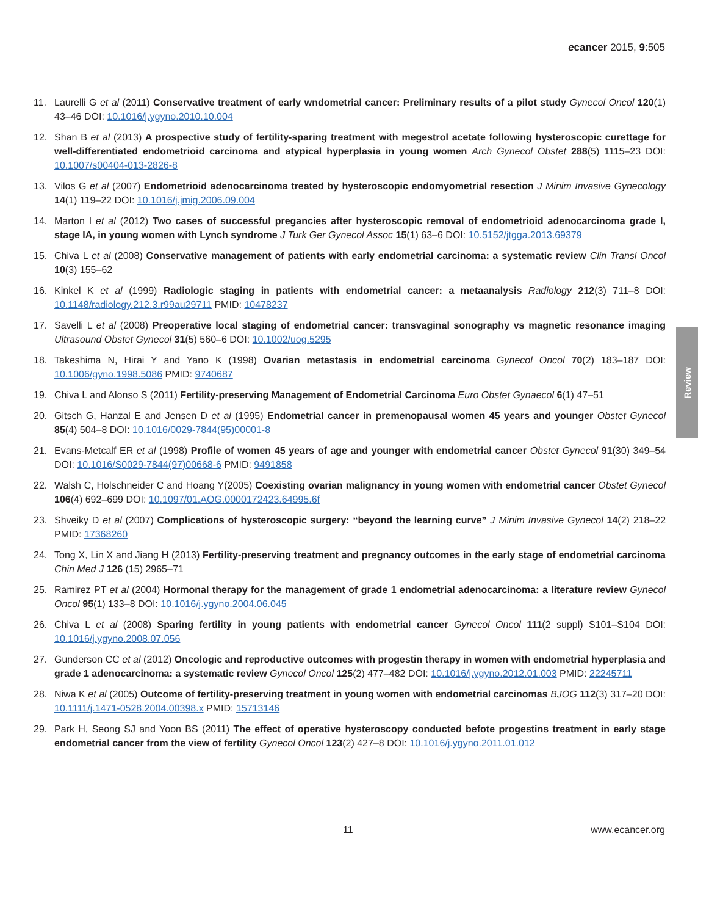ecancer 2015, 9:505
11. Laurelli G et al (2011) Conservative treatment of early wndometrial cancer: Preliminary results of a pilot study Gynecol Oncol 120(1) 43–46 DOI: 10.1016/j.ygyno.2010.10.004
12. Shan B et al (2013) A prospective study of fertility-sparing treatment with megestrol acetate following hysteroscopic curettage for well-differentiated endometrioid carcinoma and atypical hyperplasia in young women Arch Gynecol Obstet 288(5) 1115–23 DOI: 10.1007/s00404-013-2826-8
13. Vilos G et al (2007) Endometrioid adenocarcinoma treated by hysteroscopic endomyometrial resection J Minim Invasive Gynecology 14(1) 119–22 DOI: 10.1016/j.jmig.2006.09.004
14. Marton I et al (2012) Two cases of successful pregancies after hysteroscopic removal of endometrioid adenocarcinoma grade I, stage IA, in young women with Lynch syndrome J Turk Ger Gynecol Assoc 15(1) 63–6 DOI: 10.5152/jtgga.2013.69379
15. Chiva L et al (2008) Conservative management of patients with early endometrial carcinoma: a systematic review Clin Transl Oncol 10(3) 155–62
16. Kinkel K et al (1999) Radiologic staging in patients with endometrial cancer: a metaanalysis Radiology 212(3) 711–8 DOI: 10.1148/radiology.212.3.r99au29711 PMID: 10478237
17. Savelli L et al (2008) Preoperative local staging of endometrial cancer: transvaginal sonography vs magnetic resonance imaging Ultrasound Obstet Gynecol 31(5) 560–6 DOI: 10.1002/uog.5295
18. Takeshima N, Hirai Y and Yano K (1998) Ovarian metastasis in endometrial carcinoma Gynecol Oncol 70(2) 183–187 DOI: 10.1006/gyno.1998.5086 PMID: 9740687
19. Chiva L and Alonso S (2011) Fertility-preserving Management of Endometrial Carcinoma Euro Obstet Gynaecol 6(1) 47–51
20. Gitsch G, Hanzal E and Jensen D et al (1995) Endometrial cancer in premenopausal women 45 years and younger Obstet Gynecol 85(4) 504–8 DOI: 10.1016/0029-7844(95)00001-8
21. Evans-Metcalf ER et al (1998) Profile of women 45 years of age and younger with endometrial cancer Obstet Gynecol 91(30) 349–54 DOI: 10.1016/S0029-7844(97)00668-6 PMID: 9491858
22. Walsh C, Holschneider C and Hoang Y(2005) Coexisting ovarian malignancy in young women with endometrial cancer Obstet Gynecol 106(4) 692–699 DOI: 10.1097/01.AOG.0000172423.64995.6f
23. Shveiky D et al (2007) Complications of hysteroscopic surgery: “beyond the learning curve” J Minim Invasive Gynecol 14(2) 218–22 PMID: 17368260
24. Tong X, Lin X and Jiang H (2013) Fertility-preserving treatment and pregnancy outcomes in the early stage of endometrial carcinoma Chin Med J 126 (15) 2965–71
25. Ramirez PT et al (2004) Hormonal therapy for the management of grade 1 endometrial adenocarcinoma: a literature review Gynecol Oncol 95(1) 133–8 DOI: 10.1016/j.ygyno.2004.06.045
26. Chiva L et al (2008) Sparing fertility in young patients with endometrial cancer Gynecol Oncol 111(2 suppl) S101–S104 DOI: 10.1016/j.ygyno.2008.07.056
27. Gunderson CC et al (2012) Oncologic and reproductive outcomes with progestin therapy in women with endometrial hyperplasia and grade 1 adenocarcinoma: a systematic review Gynecol Oncol 125(2) 477–482 DOI: 10.1016/j.ygyno.2012.01.003 PMID: 22245711
28. Niwa K et al (2005) Outcome of fertility-preserving treatment in young women with endometrial carcinomas BJOG 112(3) 317–20 DOI: 10.1111/j.1471-0528.2004.00398.x PMID: 15713146
29. Park H, Seong SJ and Yoon BS (2011) The effect of operative hysteroscopy conducted befote progestins treatment in early stage endometrial cancer from the view of fertility Gynecol Oncol 123(2) 427–8 DOI: 10.1016/j.ygyno.2011.01.012
Review
11 www.ecancer.org